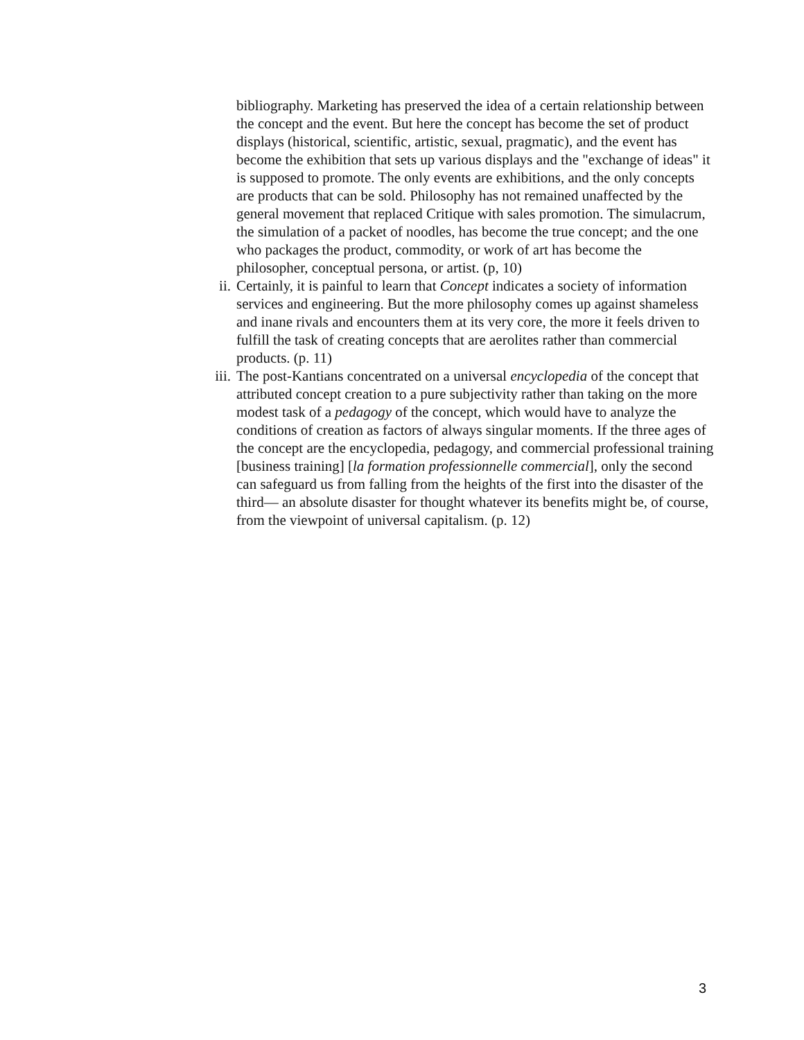bibliography. Marketing has preserved the idea of a certain relationship between the concept and the event. But here the concept has become the set of product displays (historical, scientific, artistic, sexual, pragmatic), and the event has become the exhibition that sets up various displays and the "exchange of ideas" it is supposed to promote. The only events are exhibitions, and the only concepts are products that can be sold. Philosophy has not remained unaffected by the general movement that replaced Critique with sales promotion. The simulacrum, the simulation of a packet of noodles, has become the true concept; and the one who packages the product, commodity, or work of art has become the philosopher, conceptual persona, or artist. (p, 10)
ii. Certainly, it is painful to learn that Concept indicates a society of information services and engineering. But the more philosophy comes up against shameless and inane rivals and encounters them at its very core, the more it feels driven to fulfill the task of creating concepts that are aerolites rather than commercial products. (p. 11)
iii. The post-Kantians concentrated on a universal encyclopedia of the concept that attributed concept creation to a pure subjectivity rather than taking on the more modest task of a pedagogy of the concept, which would have to analyze the conditions of creation as factors of always singular moments. If the three ages of the concept are the encyclopedia, pedagogy, and commercial professional training [business training] [la formation professionnelle commercial], only the second can safeguard us from falling from the heights of the first into the disaster of the third— an absolute disaster for thought whatever its benefits might be, of course, from the viewpoint of universal capitalism. (p. 12)
3